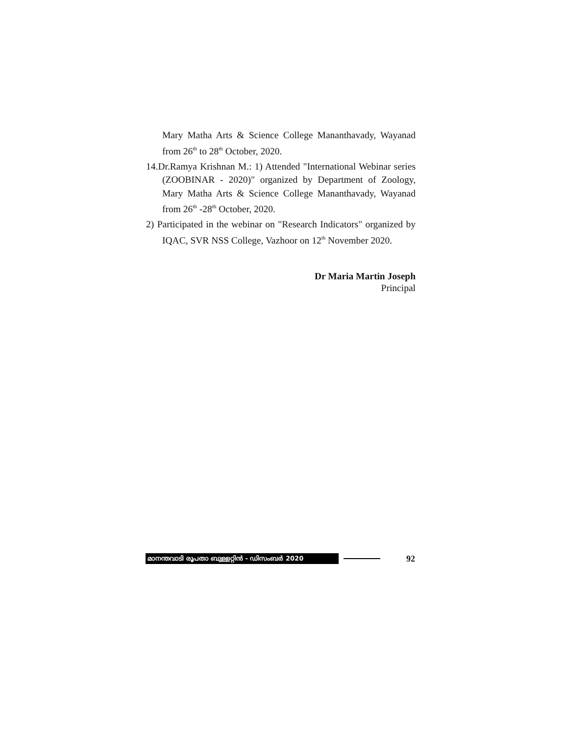Mary Matha Arts & Science College Mananthavady, Wayanad from 26<sup>th</sup> to 28<sup>th</sup> October, 2020.
14.Dr.Ramya Krishnan M.: 1) Attended "International Webinar series (ZOOBINAR - 2020)" organized by Department of Zoology, Mary Matha Arts & Science College Mananthavady, Wayanad from 26<sup>th</sup> -28<sup>th</sup> October, 2020.
2) Participated in the webinar on "Research Indicators" organized by IQAC, SVR NSS College, Vazhoor on 12<sup>th</sup> November 2020.
Dr Maria Martin Joseph
Principal
മാനന്തവാടി രൂപതാ ബുള്ളറ്റിൻ - ഡിസംബർ 2020
92